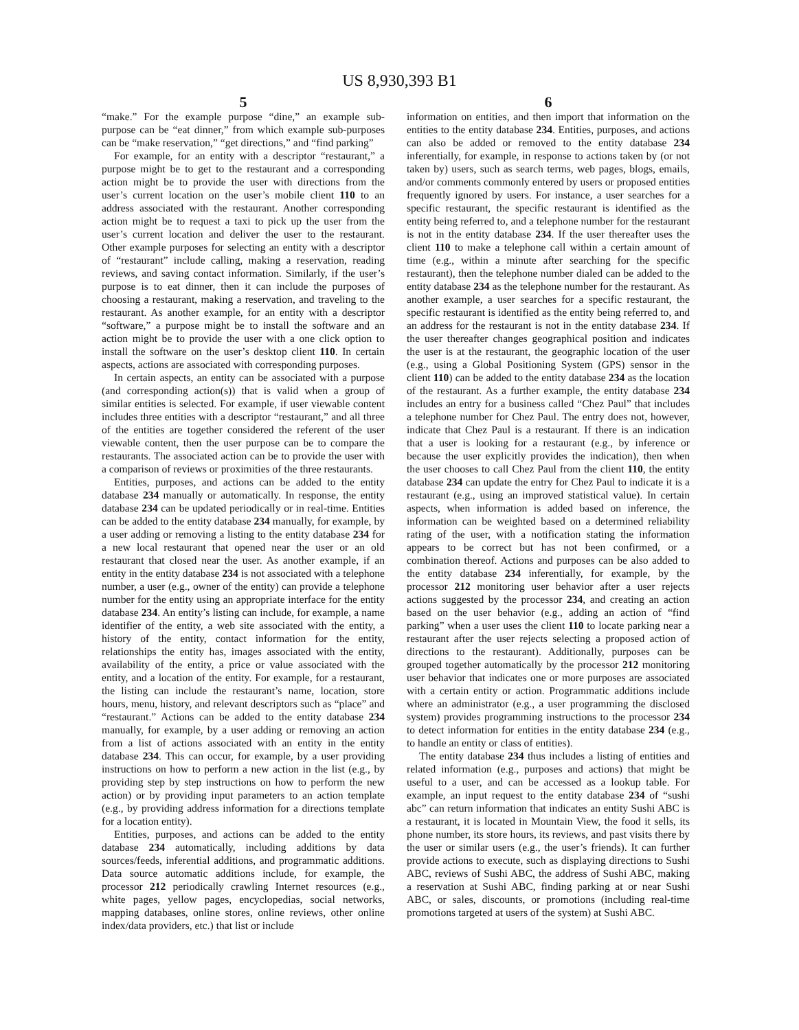US 8,930,393 B1
5
“make.” For the example purpose “dine,” an example sub-purpose can be “eat dinner,” from which example sub-purposes can be “make reservation,” “get directions,” and “find parking”
For example, for an entity with a descriptor “restaurant,” a purpose might be to get to the restaurant and a corresponding action might be to provide the user with directions from the user’s current location on the user’s mobile client 110 to an address associated with the restaurant. Another corresponding action might be to request a taxi to pick up the user from the user’s current location and deliver the user to the restaurant. Other example purposes for selecting an entity with a descriptor of “restaurant” include calling, making a reservation, reading reviews, and saving contact information. Similarly, if the user’s purpose is to eat dinner, then it can include the purposes of choosing a restaurant, making a reservation, and traveling to the restaurant. As another example, for an entity with a descriptor “software,” a purpose might be to install the software and an action might be to provide the user with a one click option to install the software on the user’s desktop client 110. In certain aspects, actions are associated with corresponding purposes.
In certain aspects, an entity can be associated with a purpose (and corresponding action(s)) that is valid when a group of similar entities is selected. For example, if user viewable content includes three entities with a descriptor “restaurant,” and all three of the entities are together considered the referent of the user viewable content, then the user purpose can be to compare the restaurants. The associated action can be to provide the user with a comparison of reviews or proximities of the three restaurants.
Entities, purposes, and actions can be added to the entity database 234 manually or automatically. In response, the entity database 234 can be updated periodically or in real-time. Entities can be added to the entity database 234 manually, for example, by a user adding or removing a listing to the entity database 234 for a new local restaurant that opened near the user or an old restaurant that closed near the user. As another example, if an entity in the entity database 234 is not associated with a telephone number, a user (e.g., owner of the entity) can provide a telephone number for the entity using an appropriate interface for the entity database 234. An entity’s listing can include, for example, a name identifier of the entity, a web site associated with the entity, a history of the entity, contact information for the entity, relationships the entity has, images associated with the entity, availability of the entity, a price or value associated with the entity, and a location of the entity. For example, for a restaurant, the listing can include the restaurant’s name, location, store hours, menu, history, and relevant descriptors such as “place” and “restaurant.” Actions can be added to the entity database 234 manually, for example, by a user adding or removing an action from a list of actions associated with an entity in the entity database 234. This can occur, for example, by a user providing instructions on how to perform a new action in the list (e.g., by providing step by step instructions on how to perform the new action) or by providing input parameters to an action template (e.g., by providing address information for a directions template for a location entity).
Entities, purposes, and actions can be added to the entity database 234 automatically, including additions by data sources/feeds, inferential additions, and programmatic additions. Data source automatic additions include, for example, the processor 212 periodically crawling Internet resources (e.g., white pages, yellow pages, encyclopedias, social networks, mapping databases, online stores, online reviews, other online index/data providers, etc.) that list or include
6
information on entities, and then import that information on the entities to the entity database 234. Entities, purposes, and actions can also be added or removed to the entity database 234 inferentially, for example, in response to actions taken by (or not taken by) users, such as search terms, web pages, blogs, emails, and/or comments commonly entered by users or proposed entities frequently ignored by users. For instance, a user searches for a specific restaurant, the specific restaurant is identified as the entity being referred to, and a telephone number for the restaurant is not in the entity database 234. If the user thereafter uses the client 110 to make a telephone call within a certain amount of time (e.g., within a minute after searching for the specific restaurant), then the telephone number dialed can be added to the entity database 234 as the telephone number for the restaurant. As another example, a user searches for a specific restaurant, the specific restaurant is identified as the entity being referred to, and an address for the restaurant is not in the entity database 234. If the user thereafter changes geographical position and indicates the user is at the restaurant, the geographic location of the user (e.g., using a Global Positioning System (GPS) sensor in the client 110) can be added to the entity database 234 as the location of the restaurant. As a further example, the entity database 234 includes an entry for a business called “Chez Paul” that includes a telephone number for Chez Paul. The entry does not, however, indicate that Chez Paul is a restaurant. If there is an indication that a user is looking for a restaurant (e.g., by inference or because the user explicitly provides the indication), then when the user chooses to call Chez Paul from the client 110, the entity database 234 can update the entry for Chez Paul to indicate it is a restaurant (e.g., using an improved statistical value). In certain aspects, when information is added based on inference, the information can be weighted based on a determined reliability rating of the user, with a notification stating the information appears to be correct but has not been confirmed, or a combination thereof. Actions and purposes can be also added to the entity database 234 inferentially, for example, by the processor 212 monitoring user behavior after a user rejects actions suggested by the processor 234, and creating an action based on the user behavior (e.g., adding an action of “find parking” when a user uses the client 110 to locate parking near a restaurant after the user rejects selecting a proposed action of directions to the restaurant). Additionally, purposes can be grouped together automatically by the processor 212 monitoring user behavior that indicates one or more purposes are associated with a certain entity or action. Programmatic additions include where an administrator (e.g., a user programming the disclosed system) provides programming instructions to the processor 234 to detect information for entities in the entity database 234 (e.g., to handle an entity or class of entities).
The entity database 234 thus includes a listing of entities and related information (e.g., purposes and actions) that might be useful to a user, and can be accessed as a lookup table. For example, an input request to the entity database 234 of “sushi abc” can return information that indicates an entity Sushi ABC is a restaurant, it is located in Mountain View, the food it sells, its phone number, its store hours, its reviews, and past visits there by the user or similar users (e.g., the user’s friends). It can further provide actions to execute, such as displaying directions to Sushi ABC, reviews of Sushi ABC, the address of Sushi ABC, making a reservation at Sushi ABC, finding parking at or near Sushi ABC, or sales, discounts, or promotions (including real-time promotions targeted at users of the system) at Sushi ABC.